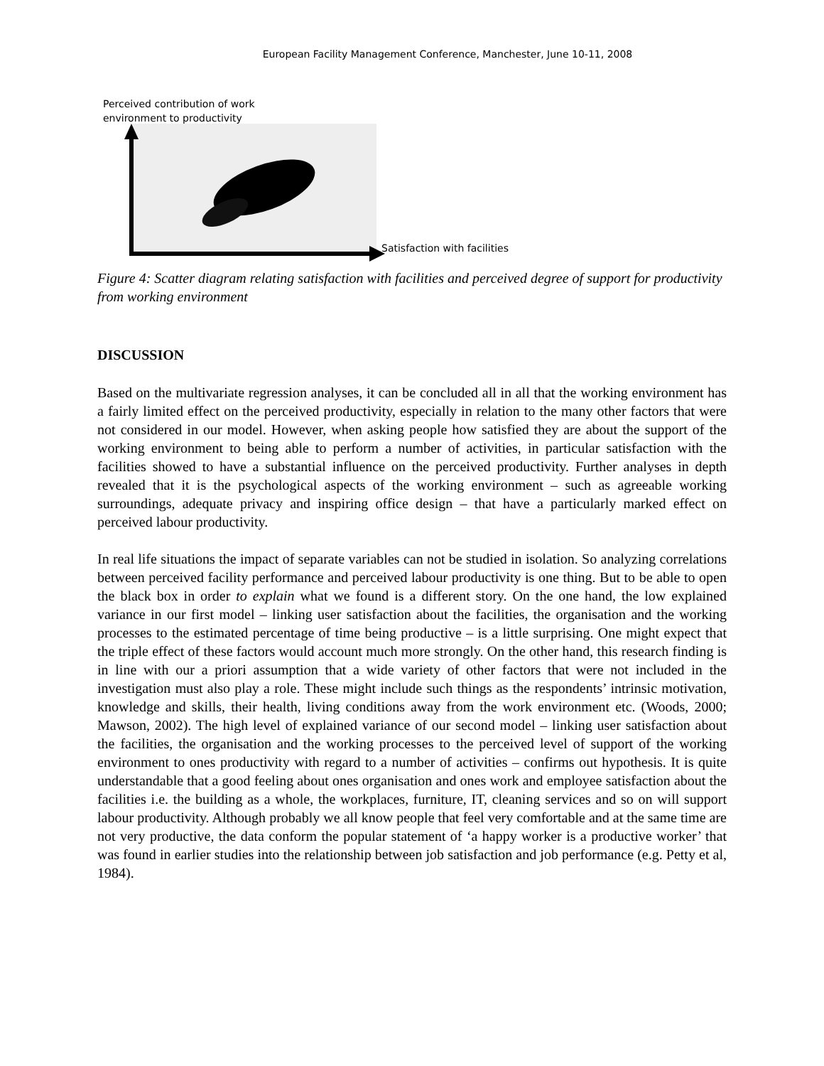European Facility Management Conference, Manchester, June 10-11, 2008
Perceived contribution of work
environment to productivity
Satisfaction with facilities
Figure 4: Scatter diagram relating satisfaction with facilities and perceived degree of support for productivity from working environment
DISCUSSION
Based on the multivariate regression analyses, it can be concluded all in all that the working environment has a fairly limited effect on the perceived productivity, especially in relation to the many other factors that were not considered in our model. However, when asking people how satisfied they are about the support of the working environment to being able to perform a number of activities, in particular satisfaction with the facilities showed to have a substantial influence on the perceived productivity. Further analyses in depth revealed that it is the psychological aspects of the working environment – such as agreeable working surroundings, adequate privacy and inspiring office design – that have a particularly marked effect on perceived labour productivity.
In real life situations the impact of separate variables can not be studied in isolation. So analyzing correlations between perceived facility performance and perceived labour productivity is one thing. But to be able to open the black box in order to explain what we found is a different story. On the one hand, the low explained variance in our first model – linking user satisfaction about the facilities, the organisation and the working processes to the estimated percentage of time being productive – is a little surprising. One might expect that the triple effect of these factors would account much more strongly. On the other hand, this research finding is in line with our a priori assumption that a wide variety of other factors that were not included in the investigation must also play a role. These might include such things as the respondents’ intrinsic motivation, knowledge and skills, their health, living conditions away from the work environment etc. (Woods, 2000; Mawson, 2002). The high level of explained variance of our second model – linking user satisfaction about the facilities, the organisation and the working processes to the perceived level of support of the working environment to ones productivity with regard to a number of activities – confirms out hypothesis. It is quite understandable that a good feeling about ones organisation and ones work and employee satisfaction about the facilities i.e. the building as a whole, the workplaces, furniture, IT, cleaning services and so on will support labour productivity. Although probably we all know people that feel very comfortable and at the same time are not very productive, the data conform the popular statement of ‘a happy worker is a productive worker’ that was found in earlier studies into the relationship between job satisfaction and job performance (e.g. Petty et al, 1984).